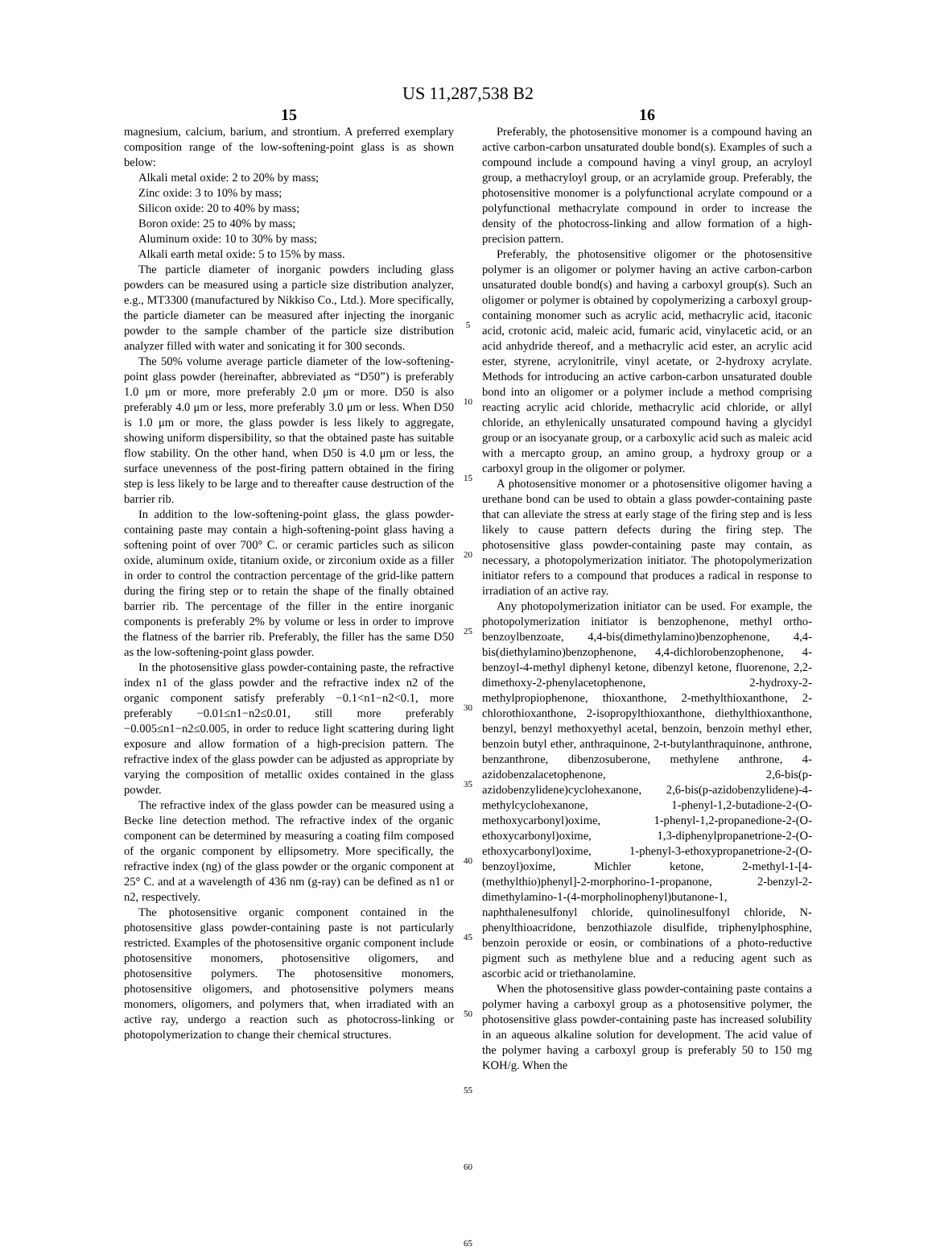US 11,287,538 B2
15
magnesium, calcium, barium, and strontium. A preferred exemplary composition range of the low-softening-point glass is as shown below:
Alkali metal oxide: 2 to 20% by mass;
Zinc oxide: 3 to 10% by mass;
Silicon oxide: 20 to 40% by mass;
Boron oxide: 25 to 40% by mass;
Aluminum oxide: 10 to 30% by mass;
Alkali earth metal oxide: 5 to 15% by mass.
The particle diameter of inorganic powders including glass powders can be measured using a particle size distribution analyzer, e.g., MT3300 (manufactured by Nikkiso Co., Ltd.). More specifically, the particle diameter can be measured after injecting the inorganic powder to the sample chamber of the particle size distribution analyzer filled with water and sonicating it for 300 seconds.
The 50% volume average particle diameter of the low-softening-point glass powder (hereinafter, abbreviated as “D50”) is preferably 1.0 μm or more, more preferably 2.0 μm or more. D50 is also preferably 4.0 μm or less, more preferably 3.0 μm or less. When D50 is 1.0 μm or more, the glass powder is less likely to aggregate, showing uniform dispersibility, so that the obtained paste has suitable flow stability. On the other hand, when D50 is 4.0 μm or less, the surface unevenness of the post-firing pattern obtained in the firing step is less likely to be large and to thereafter cause destruction of the barrier rib.
In addition to the low-softening-point glass, the glass powder-containing paste may contain a high-softening-point glass having a softening point of over 700° C. or ceramic particles such as silicon oxide, aluminum oxide, titanium oxide, or zirconium oxide as a filler in order to control the contraction percentage of the grid-like pattern during the firing step or to retain the shape of the finally obtained barrier rib. The percentage of the filler in the entire inorganic components is preferably 2% by volume or less in order to improve the flatness of the barrier rib. Preferably, the filler has the same D50 as the low-softening-point glass powder.
In the photosensitive glass powder-containing paste, the refractive index n1 of the glass powder and the refractive index n2 of the organic component satisfy preferably −0.1<n1−n2<0.1, more preferably −0.01≤n1−n2≤0.01, still more preferably −0.005≤n1−n2≤0.005, in order to reduce light scattering during light exposure and allow formation of a high-precision pattern. The refractive index of the glass powder can be adjusted as appropriate by varying the composition of metallic oxides contained in the glass powder.
The refractive index of the glass powder can be measured using a Becke line detection method. The refractive index of the organic component can be determined by measuring a coating film composed of the organic component by ellipsometry. More specifically, the refractive index (ng) of the glass powder or the organic component at 25° C. and at a wavelength of 436 nm (g-ray) can be defined as n1 or n2, respectively.
The photosensitive organic component contained in the photosensitive glass powder-containing paste is not particularly restricted. Examples of the photosensitive organic component include photosensitive monomers, photosensitive oligomers, and photosensitive polymers. The photosensitive monomers, photosensitive oligomers, and photosensitive polymers means monomers, oligomers, and polymers that, when irradiated with an active ray, undergo a reaction such as photocross-linking or photopolymerization to change their chemical structures.
5
10
15
20
25
30
35
40
45
50
55
60
65
16
Preferably, the photosensitive monomer is a compound having an active carbon-carbon unsaturated double bond(s). Examples of such a compound include a compound having a vinyl group, an acryloyl group, a methacryloyl group, or an acrylamide group. Preferably, the photosensitive monomer is a polyfunctional acrylate compound or a polyfunctional methacrylate compound in order to increase the density of the photocross-linking and allow formation of a high-precision pattern.
Preferably, the photosensitive oligomer or the photosensitive polymer is an oligomer or polymer having an active carbon-carbon unsaturated double bond(s) and having a carboxyl group(s). Such an oligomer or polymer is obtained by copolymerizing a carboxyl group-containing monomer such as acrylic acid, methacrylic acid, itaconic acid, crotonic acid, maleic acid, fumaric acid, vinylacetic acid, or an acid anhydride thereof, and a methacrylic acid ester, an acrylic acid ester, styrene, acrylonitrile, vinyl acetate, or 2-hydroxy acrylate. Methods for introducing an active carbon-carbon unsaturated double bond into an oligomer or a polymer include a method comprising reacting acrylic acid chloride, methacrylic acid chloride, or allyl chloride, an ethylenically unsaturated compound having a glycidyl group or an isocyanate group, or a carboxylic acid such as maleic acid with a mercapto group, an amino group, a hydroxy group or a carboxyl group in the oligomer or polymer.
A photosensitive monomer or a photosensitive oligomer having a urethane bond can be used to obtain a glass powder-containing paste that can alleviate the stress at early stage of the firing step and is less likely to cause pattern defects during the firing step. The photosensitive glass powder-containing paste may contain, as necessary, a photopolymerization initiator. The photopolymerization initiator refers to a compound that produces a radical in response to irradiation of an active ray.
Any photopolymerization initiator can be used. For example, the photopolymerization initiator is benzophenone, methyl ortho-benzoylbenzoate, 4,4-bis(dimethylamino)benzophenone, 4,4-bis(diethylamino)benzophenone, 4,4-dichlorobenzophenone, 4-benzoyl-4-methyl diphenyl ketone, dibenzyl ketone, fluorenone, 2,2-dimethoxy-2-phenylacetophenone, 2-hydroxy-2-methylpropiophenone, thioxanthone, 2-methylthioxanthone, 2-chlorothioxanthone, 2-isopropylthioxanthone, diethylthioxanthone, benzyl, benzyl methoxyethyl acetal, benzoin, benzoin methyl ether, benzoin butyl ether, anthraquinone, 2-t-butylanthraquinone, anthrone, benzanthrone, dibenzosuberone, methylene anthrone, 4-azidobenzalacetophenone, 2,6-bis(p-azidobenzylidene)cyclohexanone, 2,6-bis(p-azidobenzylidene)-4-methylcyclohexanone, 1-phenyl-1,2-butadione-2-(O-methoxycarbonyl)oxime, 1-phenyl-1,2-propanedione-2-(O-ethoxycarbonyl)oxime, 1,3-diphenylpropanetrione-2-(O-ethoxycarbonyl)oxime, 1-phenyl-3-ethoxypropanetrione-2-(O-benzoyl)oxime, Michler ketone, 2-methyl-1-[4-(methylthio)phenyl]-2-morphorino-1-propanone, 2-benzyl-2-dimethylamino-1-(4-morpholinophenyl)butanone-1, naphthalenesulfonyl chloride, quinolinesulfonyl chloride, N-phenylthioacridone, benzothiazole disulfide, triphenylphosphine, benzoin peroxide or eosin, or combinations of a photo-reductive pigment such as methylene blue and a reducing agent such as ascorbic acid or triethanolamine.
When the photosensitive glass powder-containing paste contains a polymer having a carboxyl group as a photosensitive polymer, the photosensitive glass powder-containing paste has increased solubility in an aqueous alkaline solution for development. The acid value of the polymer having a carboxyl group is preferably 50 to 150 mg KOH/g. When the